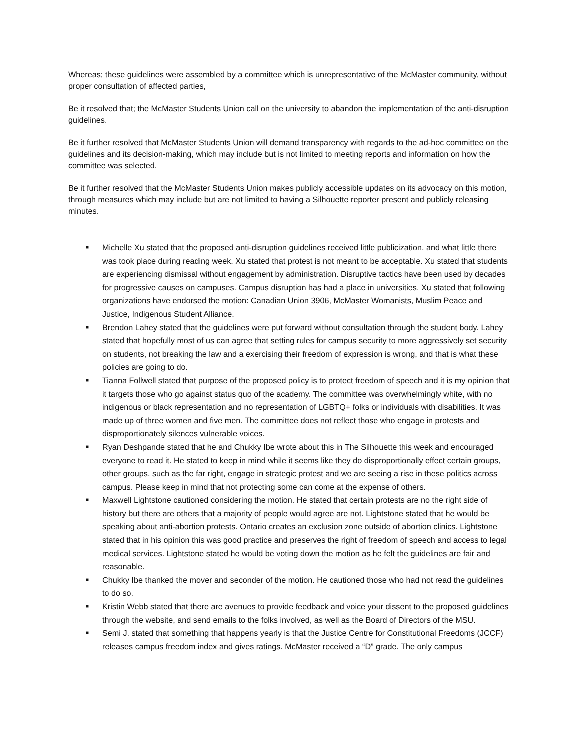Whereas; these guidelines were assembled by a committee which is unrepresentative of the McMaster community, without proper consultation of affected parties,
Be it resolved that; the McMaster Students Union call on the university to abandon the implementation of the anti-disruption guidelines.
Be it further resolved that McMaster Students Union will demand transparency with regards to the ad-hoc committee on the guidelines and its decision-making, which may include but is not limited to meeting reports and information on how the committee was selected.
Be it further resolved that the McMaster Students Union makes publicly accessible updates on its advocacy on this motion, through measures which may include but are not limited to having a Silhouette reporter present and publicly releasing minutes.
■ Michelle Xu stated that the proposed anti-disruption guidelines received little publicization, and what little there was took place during reading week. Xu stated that protest is not meant to be acceptable. Xu stated that students are experiencing dismissal without engagement by administration. Disruptive tactics have been used by decades for progressive causes on campuses. Campus disruption has had a place in universities. Xu stated that following organizations have endorsed the motion: Canadian Union 3906, McMaster Womanists, Muslim Peace and Justice, Indigenous Student Alliance.
■ Brendon Lahey stated that the guidelines were put forward without consultation through the student body. Lahey stated that hopefully most of us can agree that setting rules for campus security to more aggressively set security on students, not breaking the law and a exercising their freedom of expression is wrong, and that is what these policies are going to do.
■ Tianna Follwell stated that purpose of the proposed policy is to protect freedom of speech and it is my opinion that it targets those who go against status quo of the academy. The committee was overwhelmingly white, with no indigenous or black representation and no representation of LGBTQ+ folks or individuals with disabilities. It was made up of three women and five men. The committee does not reflect those who engage in protests and disproportionately silences vulnerable voices.
■ Ryan Deshpande stated that he and Chukky Ibe wrote about this in The Silhouette this week and encouraged everyone to read it. He stated to keep in mind while it seems like they do disproportionally effect certain groups, other groups, such as the far right, engage in strategic protest and we are seeing a rise in these politics across campus. Please keep in mind that not protecting some can come at the expense of others.
■ Maxwell Lightstone cautioned considering the motion. He stated that certain protests are no the right side of history but there are others that a majority of people would agree are not. Lightstone stated that he would be speaking about anti-abortion protests. Ontario creates an exclusion zone outside of abortion clinics. Lightstone stated that in his opinion this was good practice and preserves the right of freedom of speech and access to legal medical services. Lightstone stated he would be voting down the motion as he felt the guidelines are fair and reasonable.
■ Chukky Ibe thanked the mover and seconder of the motion. He cautioned those who had not read the guidelines to do so.
■ Kristin Webb stated that there are avenues to provide feedback and voice your dissent to the proposed guidelines through the website, and send emails to the folks involved, as well as the Board of Directors of the MSU.
■ Semi J. stated that something that happens yearly is that the Justice Centre for Constitutional Freedoms (JCCF) releases campus freedom index and gives ratings. McMaster received a “D” grade. The only campus